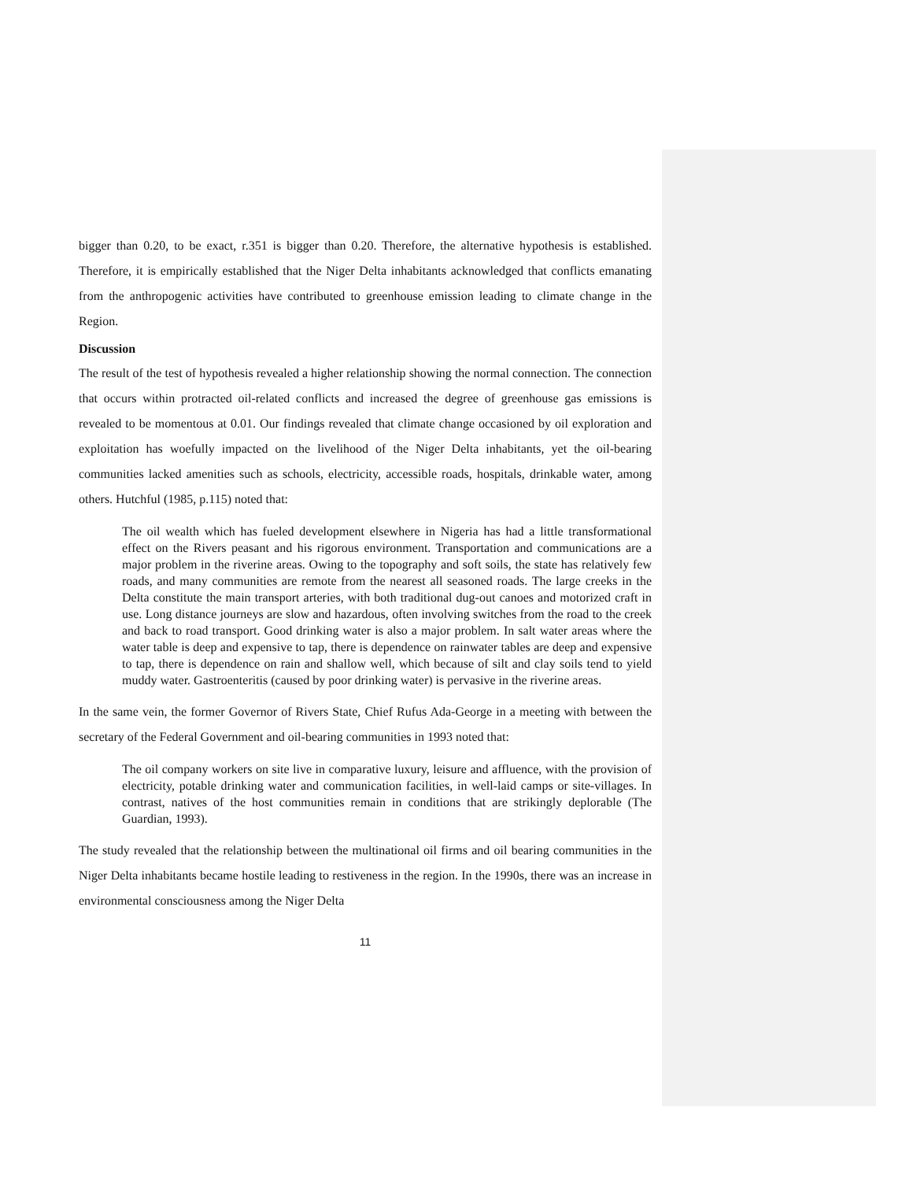bigger than 0.20, to be exact, r.351 is bigger than 0.20. Therefore, the alternative hypothesis is established. Therefore, it is empirically established that the Niger Delta inhabitants acknowledged that conflicts emanating from the anthropogenic activities have contributed to greenhouse emission leading to climate change in the Region.
Discussion
The result of the test of hypothesis revealed a higher relationship showing the normal connection. The connection that occurs within protracted oil-related conflicts and increased the degree of greenhouse gas emissions is revealed to be momentous at 0.01. Our findings revealed that climate change occasioned by oil exploration and exploitation has woefully impacted on the livelihood of the Niger Delta inhabitants, yet the oil-bearing communities lacked amenities such as schools, electricity, accessible roads, hospitals, drinkable water, among others. Hutchful (1985, p.115) noted that:
The oil wealth which has fueled development elsewhere in Nigeria has had a little transformational effect on the Rivers peasant and his rigorous environment. Transportation and communications are a major problem in the riverine areas. Owing to the topography and soft soils, the state has relatively few roads, and many communities are remote from the nearest all seasoned roads. The large creeks in the Delta constitute the main transport arteries, with both traditional dug-out canoes and motorized craft in use. Long distance journeys are slow and hazardous, often involving switches from the road to the creek and back to road transport. Good drinking water is also a major problem. In salt water areas where the water table is deep and expensive to tap, there is dependence on rainwater tables are deep and expensive to tap, there is dependence on rain and shallow well, which because of silt and clay soils tend to yield muddy water. Gastroenteritis (caused by poor drinking water) is pervasive in the riverine areas.
In the same vein, the former Governor of Rivers State, Chief Rufus Ada-George in a meeting with between the secretary of the Federal Government and oil-bearing communities in 1993 noted that:
The oil company workers on site live in comparative luxury, leisure and affluence, with the provision of electricity, potable drinking water and communication facilities, in well-laid camps or site-villages. In contrast, natives of the host communities remain in conditions that are strikingly deplorable (The Guardian, 1993).
The study revealed that the relationship between the multinational oil firms and oil bearing communities in the Niger Delta inhabitants became hostile leading to restiveness in the region. In the 1990s, there was an increase in environmental consciousness among the Niger Delta
11